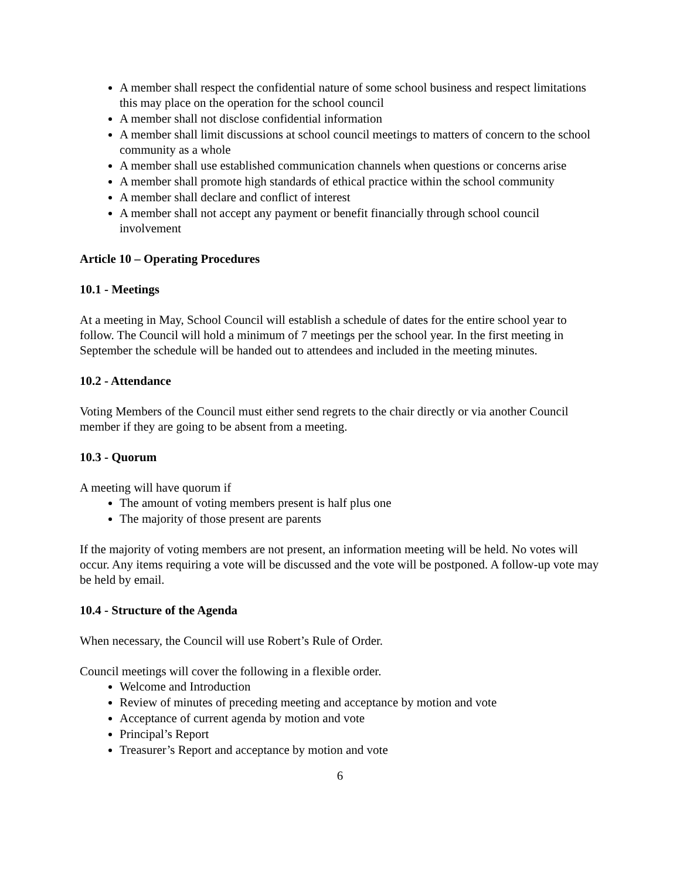A member shall respect the confidential nature of some school business and respect limitations this may place on the operation for the school council
A member shall not disclose confidential information
A member shall limit discussions at school council meetings to matters of concern to the school community as a whole
A member shall use established communication channels when questions or concerns arise
A member shall promote high standards of ethical practice within the school community
A member shall declare and conflict of interest
A member shall not accept any payment or benefit financially through school council involvement
Article 10 – Operating Procedures
10.1 - Meetings
At a meeting in May, School Council will establish a schedule of dates for the entire school year to follow. The Council will hold a minimum of 7 meetings per the school year. In the first meeting in September the schedule will be handed out to attendees and included in the meeting minutes.
10.2 - Attendance
Voting Members of the Council must either send regrets to the chair directly or via another Council member if they are going to be absent from a meeting.
10.3 - Quorum
A meeting will have quorum if
The amount of voting members present is half plus one
The majority of those present are parents
If the majority of voting members are not present, an information meeting will be held. No votes will occur. Any items requiring a vote will be discussed and the vote will be postponed. A follow-up vote may be held by email.
10.4 - Structure of the Agenda
When necessary, the Council will use Robert’s Rule of Order.
Council meetings will cover the following in a flexible order.
Welcome and Introduction
Review of minutes of preceding meeting and acceptance by motion and vote
Acceptance of current agenda by motion and vote
Principal’s Report
Treasurer’s Report and acceptance by motion and vote
6